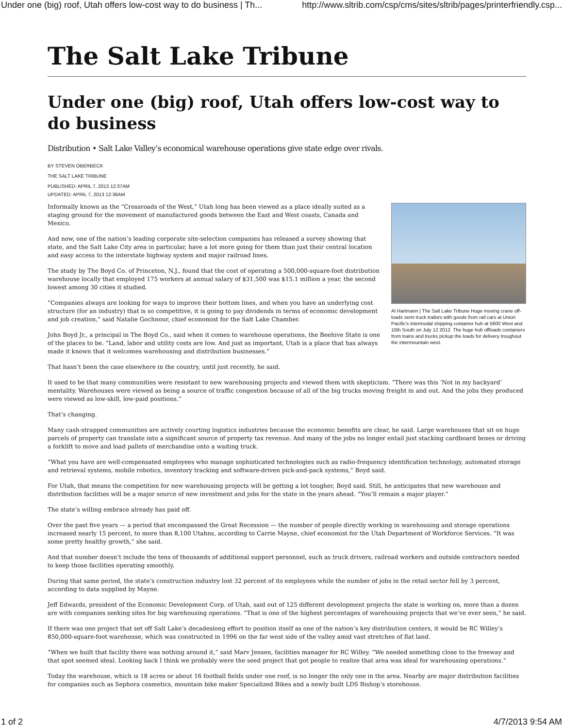Under one (big) roof, Utah offers low-cost way to do business | Th... http://www.sltrib.com/csp/cms/sites/sltrib/pages/printerfriendly.csp...
The Salt Lake Tribune
Under one (big) roof, Utah offers low-cost way to do business
Distribution • Salt Lake Valley’s economical warehouse operations give state edge over rivals.
BY STEVEN OBERBECK
THE SALT LAKE TRIBUNE
PUBLISHED: APRIL 7, 2013 12:37AM
UPDATED: APRIL 7, 2013 12:36AM
Al Hartmann | The Salt Lake Tribune Huge moving crane off-loads semi truck trailors with goods from rail cars at Union Pacific's intermodal shipping container hub at 5600 West and 10th South on July 12 2012. The huge hub offloads containers from trains and trucks pickup the loads for delivery troughout the intermountain west.
Informally known as the “Crossroads of the West,” Utah long has been viewed as a place ideally suited as a staging ground for the movement of manufactured goods between the East and West coasts, Canada and Mexico.
And now, one of the nation’s leading corporate site-selection companies has released a survey showing that state, and the Salt Lake City area in particular, have a lot more going for them than just their central location and easy access to the interstate highway system and major railroad lines.
The study by The Boyd Co. of Princeton, N.J., found that the cost of operating a 500,000-square-foot distribution warehouse locally that employed 175 workers at annual salary of $31,500 was $15.1 million a year, the second lowest among 30 cities it studied.
“Companies always are looking for ways to improve their bottom lines, and when you have an underlying cost structure (for an industry) that is so competitive, it is going to pay dividends in terms of economic development and job creation,” said Natalie Gochnour, chief economist for the Salt Lake Chamber.
John Boyd Jr., a principal in The Boyd Co., said when it comes to warehouse operations, the Beehive State is one of the places to be. “Land, labor and utility costs are low. And just as important, Utah is a place that has always made it known that it welcomes warehousing and distribution businesses.”
That hasn’t been the case elsewhere in the country, until just recently, he said.
It used to be that many communities were resistant to new warehousing projects and viewed them with skepticism. “There was this ‘Not in my backyard’ mentality. Warehouses were viewed as being a source of traffic congestion because of all of the big trucks moving freight in and out. And the jobs they produced were viewed as low-skill, low-paid positions.”
That’s changing.
Many cash-strapped communities are actively courting logistics industries because the economic benefits are clear, he said. Large warehouses that sit on huge parcels of property can translate into a significant source of property tax revenue. And many of the jobs no longer entail just stacking cardboard boxes or driving a forklift to move and load pallets of merchandise onto a waiting truck.
“What you have are well-compensated employees who manage sophisticated technologies such as radio-frequency identification technology, automated storage and retrieval systems, mobile robotics, inventory tracking and software-driven pick-and-pack systems,” Boyd said.
For Utah, that means the competition for new warehousing projects will be getting a lot tougher, Boyd said. Still, he anticipates that new warehouse and distribution facilities will be a major source of new investment and jobs for the state in the years ahead. “You’ll remain a major player.”
The state’s willing embrace already has paid off.
Over the past five years — a period that encompassed the Great Recession — the number of people directly working in warehousing and storage operations increased nearly 15 percent, to more than 8,100 Utahns, according to Carrie Mayne, chief economist for the Utah Department of Workforce Services. “It was some pretty healthy growth,” she said.
And that number doesn’t include the tens of thousands of additional support personnel, such as truck drivers, railroad workers and outside contractors needed to keep those facilities operating smoothly.
During that same period, the state’s construction industry lost 32 percent of its employees while the number of jobs in the retail sector fell by 3 percent, according to data supplied by Mayne.
Jeff Edwards, president of the Economic Development Corp. of Utah, said out of 125 different development projects the state is working on, more than a dozen are with companies seeking sites for big warehousing operations. “That is one of the highest percentages of warehousing projects that we’ve ever seen,” he said.
If there was one project that set off Salt Lake’s decadeslong effort to position itself as one of the nation’s key distribution centers, it would be RC Willey’s 850,000-square-foot warehouse, which was constructed in 1996 on the far west side of the valley amid vast stretches of flat land.
“When we built that facility there was nothing around it,” said Marv Jensen, facilities manager for RC Willey. “We needed something close to the freeway and that spot seemed ideal. Looking back I think we probably were the seed project that got people to realize that area was ideal for warehousing operations.”
Today the warehouse, which is 18 acres or about 16 football fields under one roof, is no longer the only one in the area. Nearby are major distribution facilities for companies such as Sephora cosmetics, mountain bike maker Specialized Bikes and a newly built LDS Bishop’s storehouse.
1 of 2 4/7/2013 9:54 AM